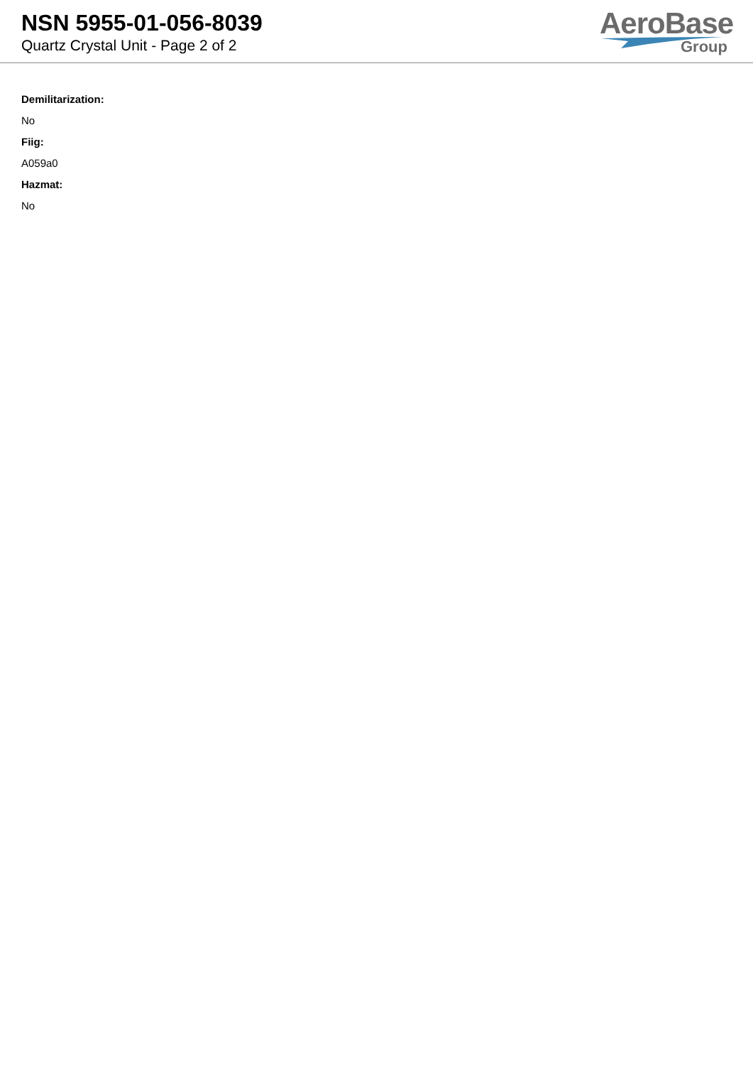NSN 5955-01-056-8039
Quartz Crystal Unit - Page 2 of 2
AeroBase
Group
Demilitarization:
No
Fiig:
A059a0
Hazmat:
No